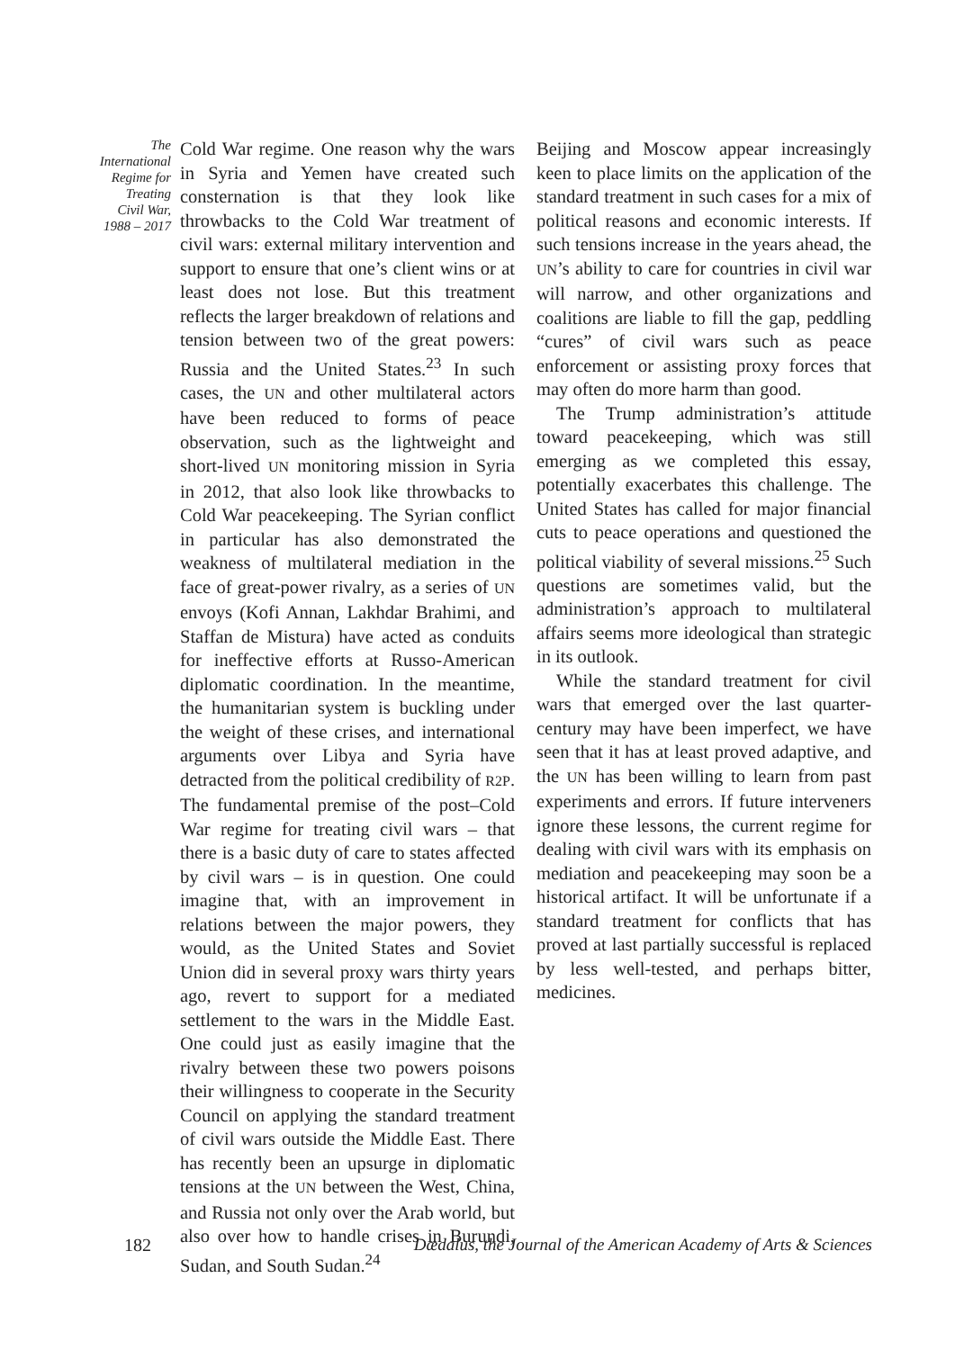The International Regime for Treating Civil War, 1988 – 2017
Cold War regime. One reason why the wars in Syria and Yemen have created such consternation is that they look like throwbacks to the Cold War treatment of civil wars: external military intervention and support to ensure that one’s client wins or at least does not lose. But this treatment reflects the larger breakdown of relations and tension between two of the great powers: Russia and the United States.<sup>23</sup> In such cases, the UN and other multilateral actors have been reduced to forms of peace observation, such as the lightweight and short-lived UN monitoring mission in Syria in 2012, that also look like throwbacks to Cold War peacekeeping. The Syrian conflict in particular has also demonstrated the weakness of multilateral mediation in the face of great-power rivalry, as a series of UN envoys (Kofi Annan, Lakhdar Brahimi, and Staffan de Mistura) have acted as conduits for ineffective efforts at Russo-American diplomatic coordination. In the meantime, the humanitarian system is buckling under the weight of these crises, and international arguments over Libya and Syria have detracted from the political credibility of R2P. The fundamental premise of the post–Cold War regime for treating civil wars – that there is a basic duty of care to states affected by civil wars – is in question. One could imagine that, with an improvement in relations between the major powers, they would, as the United States and Soviet Union did in several proxy wars thirty years ago, revert to support for a mediated settlement to the wars in the Middle East. One could just as easily imagine that the rivalry between these two powers poisons their willingness to cooperate in the Security Council on applying the standard treatment of civil wars outside the Middle East. There has recently been an upsurge in diplomatic tensions at the UN between the West, China, and Russia not only over the Arab world, but also over how to handle crises in Burundi, Sudan, and South Sudan.<sup>24</sup>
Beijing and Moscow appear increasingly keen to place limits on the application of the standard treatment in such cases for a mix of political reasons and economic interests. If such tensions increase in the years ahead, the UN’s ability to care for countries in civil war will narrow, and other organizations and coalitions are liable to fill the gap, peddling “cures” of civil wars such as peace enforcement or assisting proxy forces that may often do more harm than good.
The Trump administration’s attitude toward peacekeeping, which was still emerging as we completed this essay, potentially exacerbates this challenge. The United States has called for major financial cuts to peace operations and questioned the political viability of several missions.<sup>25</sup> Such questions are sometimes valid, but the administration’s approach to multilateral affairs seems more ideological than strategic in its outlook.
While the standard treatment for civil wars that emerged over the last quarter-century may have been imperfect, we have seen that it has at least proved adaptive, and the UN has been willing to learn from past experiments and errors. If future interveners ignore these lessons, the current regime for dealing with civil wars with its emphasis on mediation and peacekeeping may soon be a historical artifact. It will be unfortunate if a standard treatment for conflicts that has proved at last partially successful is replaced by less well-tested, and perhaps bitter, medicines.
182 Dædalus, the Journal of the American Academy of Arts & Sciences